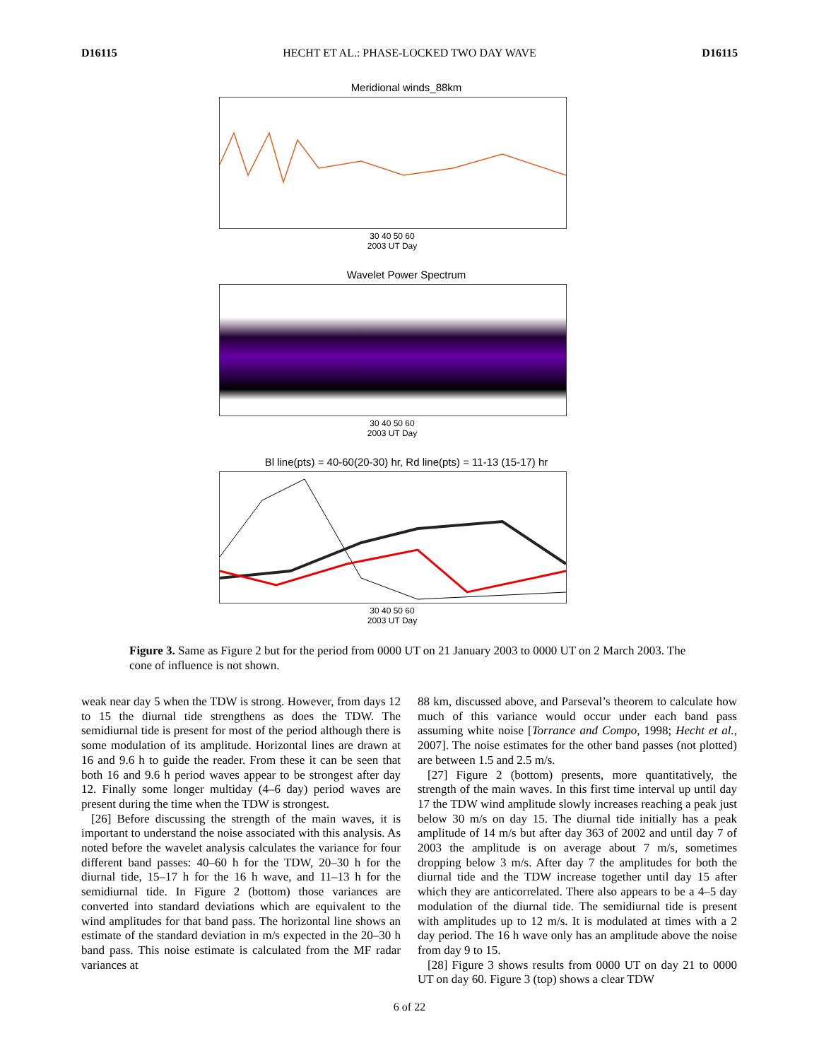D16115 HECHT ET AL.: PHASE-LOCKED TWO DAY WAVE D16115
Meridional winds_88km
30 40 50 60
2003 UT Day
Wavelet Power Spectrum
30 40 50 60
2003 UT Day
Bl line(pts) = 40-60(20-30) hr, Rd line(pts) = 11-13 (15-17) hr
30 40 50 60
2003 UT Day
Figure 3. Same as Figure 2 but for the period from 0000 UT on 21 January 2003 to 0000 UT on 2 March 2003. The cone of influence is not shown.
weak near day 5 when the TDW is strong. However, from days 12 to 15 the diurnal tide strengthens as does the TDW. The semidiurnal tide is present for most of the period although there is some modulation of its amplitude. Horizontal lines are drawn at 16 and 9.6 h to guide the reader. From these it can be seen that both 16 and 9.6 h period waves appear to be strongest after day 12. Finally some longer multiday (4–6 day) period waves are present during the time when the TDW is strongest.
[26] Before discussing the strength of the main waves, it is important to understand the noise associated with this analysis. As noted before the wavelet analysis calculates the variance for four different band passes: 40–60 h for the TDW, 20–30 h for the diurnal tide, 15–17 h for the 16 h wave, and 11–13 h for the semidiurnal tide. In Figure 2 (bottom) those variances are converted into standard deviations which are equivalent to the wind amplitudes for that band pass. The horizontal line shows an estimate of the standard deviation in m/s expected in the 20–30 h band pass. This noise estimate is calculated from the MF radar variances at
88 km, discussed above, and Parseval’s theorem to calculate how much of this variance would occur under each band pass assuming white noise [Torrance and Compo, 1998; Hecht et al., 2007]. The noise estimates for the other band passes (not plotted) are between 1.5 and 2.5 m/s.
[27] Figure 2 (bottom) presents, more quantitatively, the strength of the main waves. In this first time interval up until day 17 the TDW wind amplitude slowly increases reaching a peak just below 30 m/s on day 15. The diurnal tide initially has a peak amplitude of 14 m/s but after day 363 of 2002 and until day 7 of 2003 the amplitude is on average about 7 m/s, sometimes dropping below 3 m/s. After day 7 the amplitudes for both the diurnal tide and the TDW increase together until day 15 after which they are anticorrelated. There also appears to be a 4–5 day modulation of the diurnal tide. The semidiurnal tide is present with amplitudes up to 12 m/s. It is modulated at times with a 2 day period. The 16 h wave only has an amplitude above the noise from day 9 to 15.
[28] Figure 3 shows results from 0000 UT on day 21 to 0000 UT on day 60. Figure 3 (top) shows a clear TDW
6 of 22